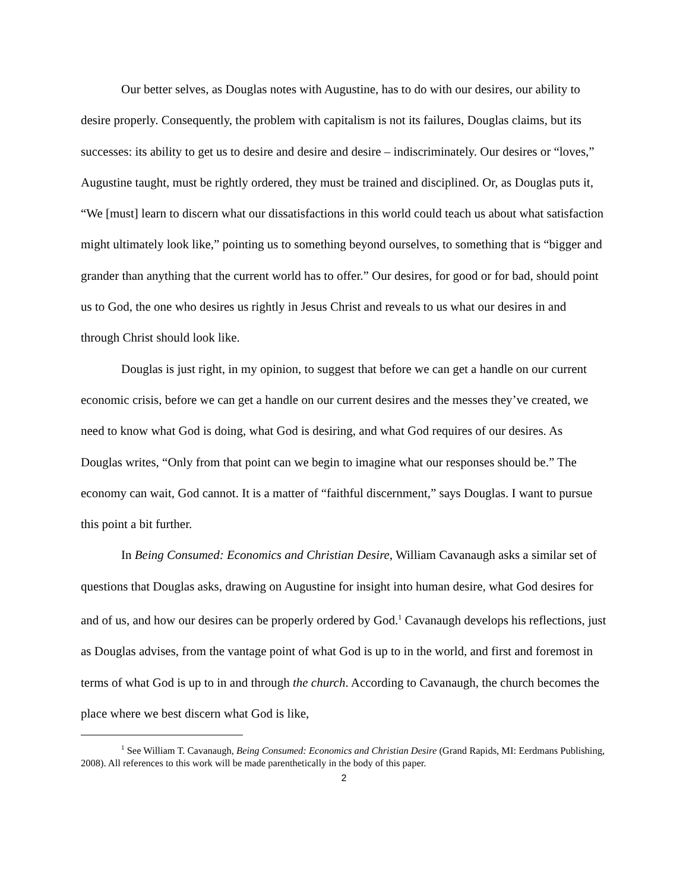Our better selves, as Douglas notes with Augustine, has to do with our desires, our ability to desire properly. Consequently, the problem with capitalism is not its failures, Douglas claims, but its successes: its ability to get us to desire and desire and desire – indiscriminately. Our desires or “loves,” Augustine taught, must be rightly ordered, they must be trained and disciplined. Or, as Douglas puts it, “We [must] learn to discern what our dissatisfactions in this world could teach us about what satisfaction might ultimately look like,” pointing us to something beyond ourselves, to something that is “bigger and grander than anything that the current world has to offer.” Our desires, for good or for bad, should point us to God, the one who desires us rightly in Jesus Christ and reveals to us what our desires in and through Christ should look like.
Douglas is just right, in my opinion, to suggest that before we can get a handle on our current economic crisis, before we can get a handle on our current desires and the messes they’ve created, we need to know what God is doing, what God is desiring, and what God requires of our desires. As Douglas writes, “Only from that point can we begin to imagine what our responses should be.” The economy can wait, God cannot. It is a matter of “faithful discernment,” says Douglas. I want to pursue this point a bit further.
In Being Consumed: Economics and Christian Desire, William Cavanaugh asks a similar set of questions that Douglas asks, drawing on Augustine for insight into human desire, what God desires for and of us, and how our desires can be properly ordered by God.<sup>1</sup> Cavanaugh develops his reflections, just as Douglas advises, from the vantage point of what God is up to in the world, and first and foremost in terms of what God is up to in and through the church. According to Cavanaugh, the church becomes the place where we best discern what God is like,
<sup>1</sup> See William T. Cavanaugh, Being Consumed: Economics and Christian Desire (Grand Rapids, MI: Eerdmans Publishing, 2008). All references to this work will be made parenthetically in the body of this paper.
2